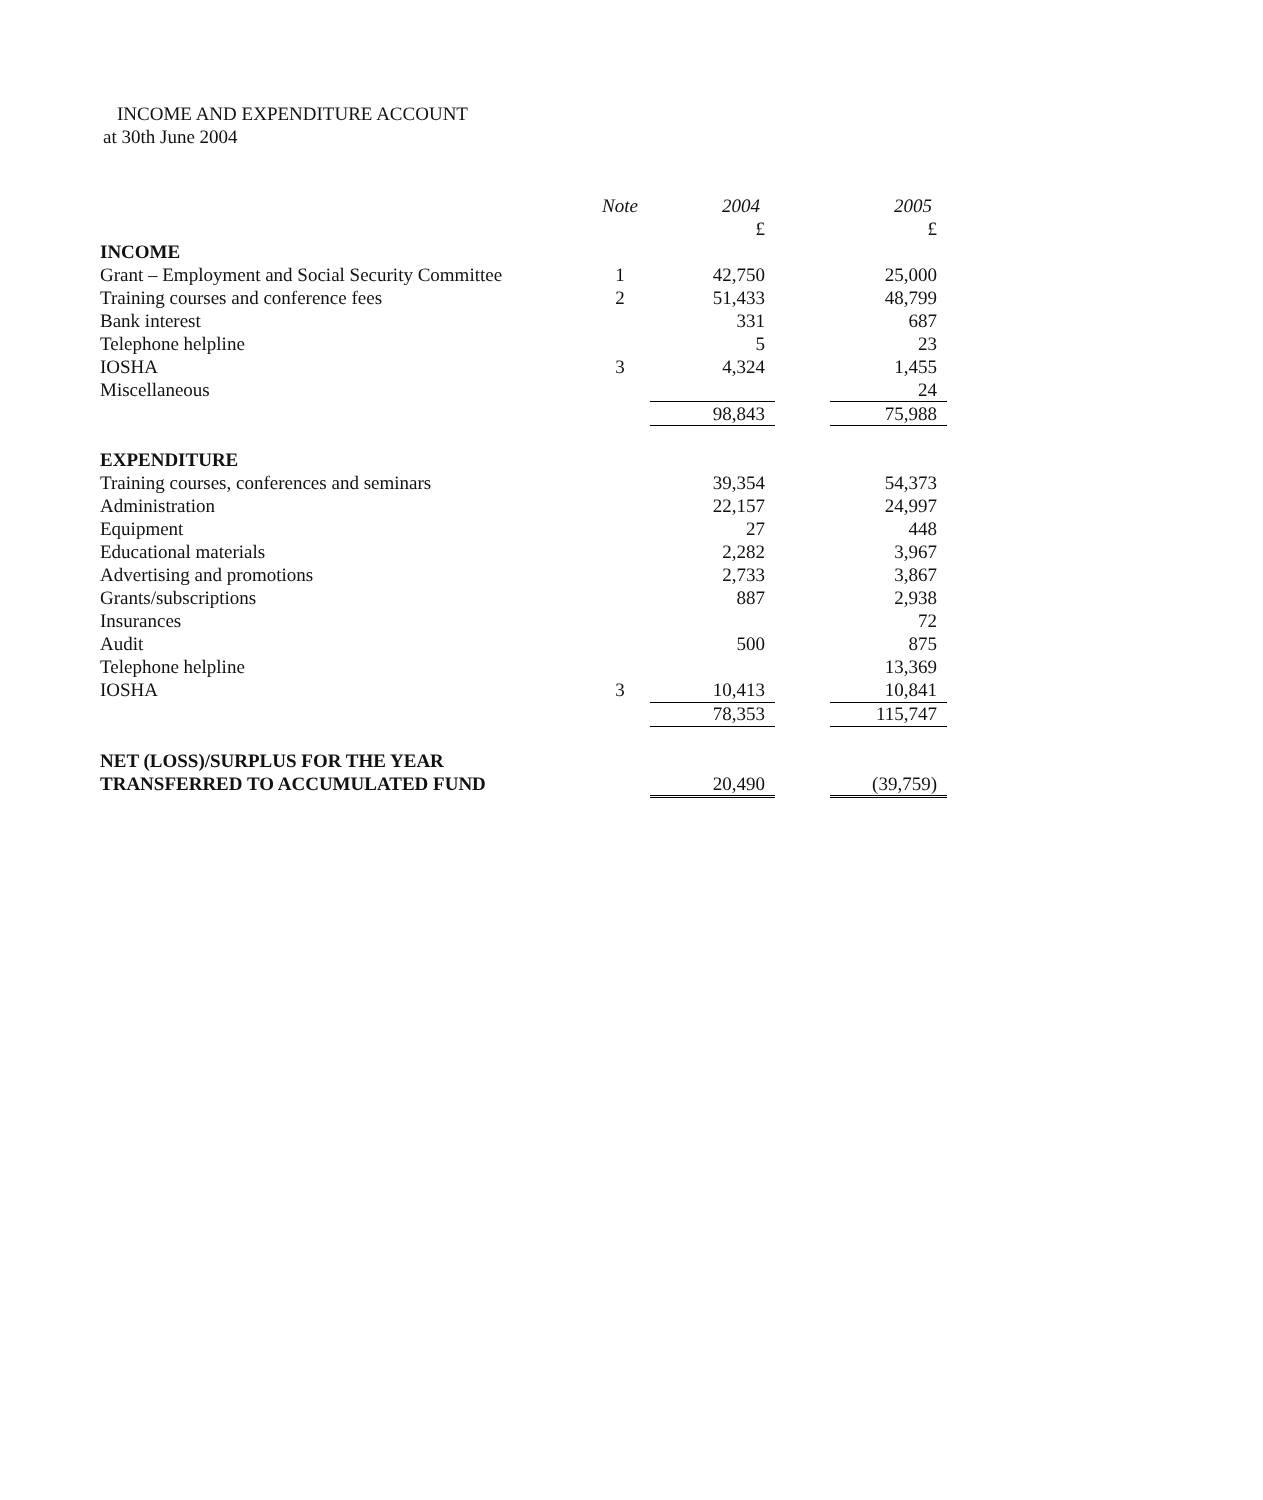INCOME AND EXPENDITURE ACCOUNT
at 30th June 2004
| | Note | 2004 | | 2005 |
| | | £ | | £ |
| INCOME | | | | |
| Grant – Employment and Social Security Committee | 1 | 42,750 | | 25,000 |
| Training courses and conference fees | 2 | 51,433 | | 48,799 |
| Bank interest | | 331 | | 687 |
| Telephone helpline | | 5 | | 23 |
| IOSHA | 3 | 4,324 | | 1,455 |
| Miscellaneous | | | | 24 |
| | | 98,843 | | 75,988 |
| EXPENDITURE | | | | |
| Training courses, conferences and seminars | | 39,354 | | 54,373 |
| Administration | | 22,157 | | 24,997 |
| Equipment | | 27 | | 448 |
| Educational materials | | 2,282 | | 3,967 |
| Advertising and promotions | | 2,733 | | 3,867 |
| Grants/subscriptions | | 887 | | 2,938 |
| Insurances | | | | 72 |
| Audit | | 500 | | 875 |
| Telephone helpline | | | | 13,369 |
| IOSHA | 3 | 10,413 | | 10,841 |
| | | 78,353 | | 115,747 |
| NET (LOSS)/SURPLUS FOR THE YEAR | | | | |
| TRANSFERRED TO ACCUMULATED FUND | | 20,490 | | (39,759) |